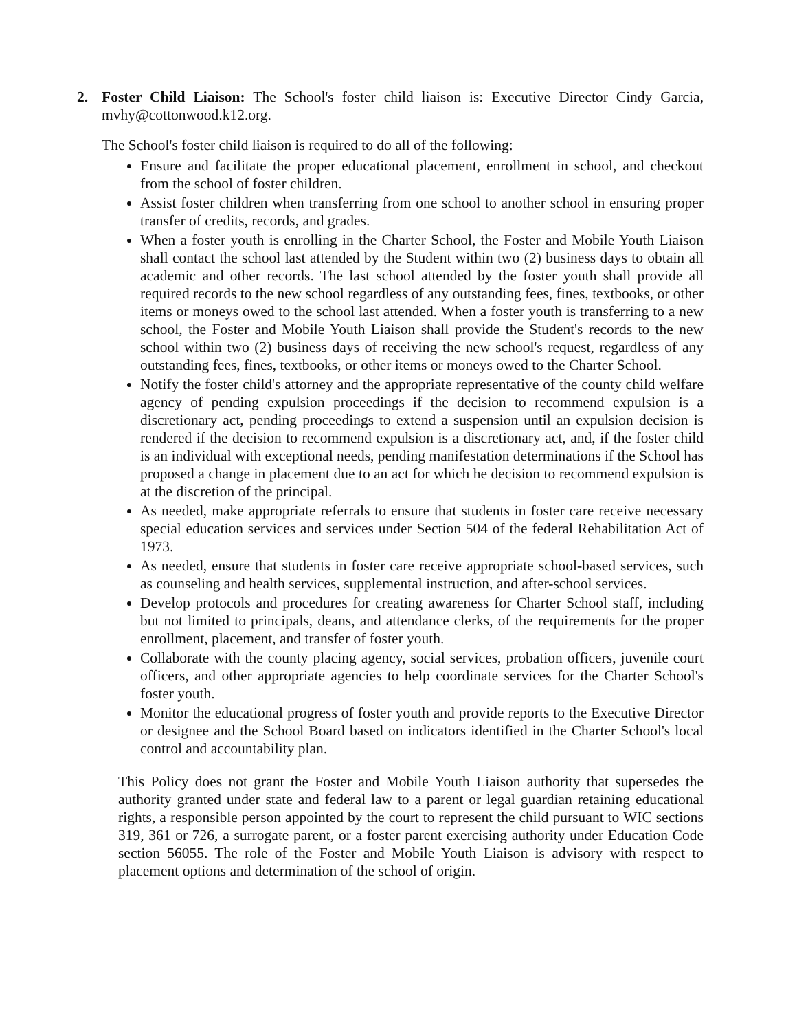2. Foster Child Liaison: The School's foster child liaison is: Executive Director Cindy Garcia, mvhy@cottonwood.k12.org.
The School's foster child liaison is required to do all of the following:
Ensure and facilitate the proper educational placement, enrollment in school, and checkout from the school of foster children.
Assist foster children when transferring from one school to another school in ensuring proper transfer of credits, records, and grades.
When a foster youth is enrolling in the Charter School, the Foster and Mobile Youth Liaison shall contact the school last attended by the Student within two (2) business days to obtain all academic and other records. The last school attended by the foster youth shall provide all required records to the new school regardless of any outstanding fees, fines, textbooks, or other items or moneys owed to the school last attended. When a foster youth is transferring to a new school, the Foster and Mobile Youth Liaison shall provide the Student's records to the new school within two (2) business days of receiving the new school's request, regardless of any outstanding fees, fines, textbooks, or other items or moneys owed to the Charter School.
Notify the foster child's attorney and the appropriate representative of the county child welfare agency of pending expulsion proceedings if the decision to recommend expulsion is a discretionary act, pending proceedings to extend a suspension until an expulsion decision is rendered if the decision to recommend expulsion is a discretionary act, and, if the foster child is an individual with exceptional needs, pending manifestation determinations if the School has proposed a change in placement due to an act for which he decision to recommend expulsion is at the discretion of the principal.
As needed, make appropriate referrals to ensure that students in foster care receive necessary special education services and services under Section 504 of the federal Rehabilitation Act of 1973.
As needed, ensure that students in foster care receive appropriate school-based services, such as counseling and health services, supplemental instruction, and after-school services.
Develop protocols and procedures for creating awareness for Charter School staff, including but not limited to principals, deans, and attendance clerks, of the requirements for the proper enrollment, placement, and transfer of foster youth.
Collaborate with the county placing agency, social services, probation officers, juvenile court officers, and other appropriate agencies to help coordinate services for the Charter School's foster youth.
Monitor the educational progress of foster youth and provide reports to the Executive Director or designee and the School Board based on indicators identified in the Charter School's local control and accountability plan.
This Policy does not grant the Foster and Mobile Youth Liaison authority that supersedes the authority granted under state and federal law to a parent or legal guardian retaining educational rights, a responsible person appointed by the court to represent the child pursuant to WIC sections 319, 361 or 726, a surrogate parent, or a foster parent exercising authority under Education Code section 56055. The role of the Foster and Mobile Youth Liaison is advisory with respect to placement options and determination of the school of origin.